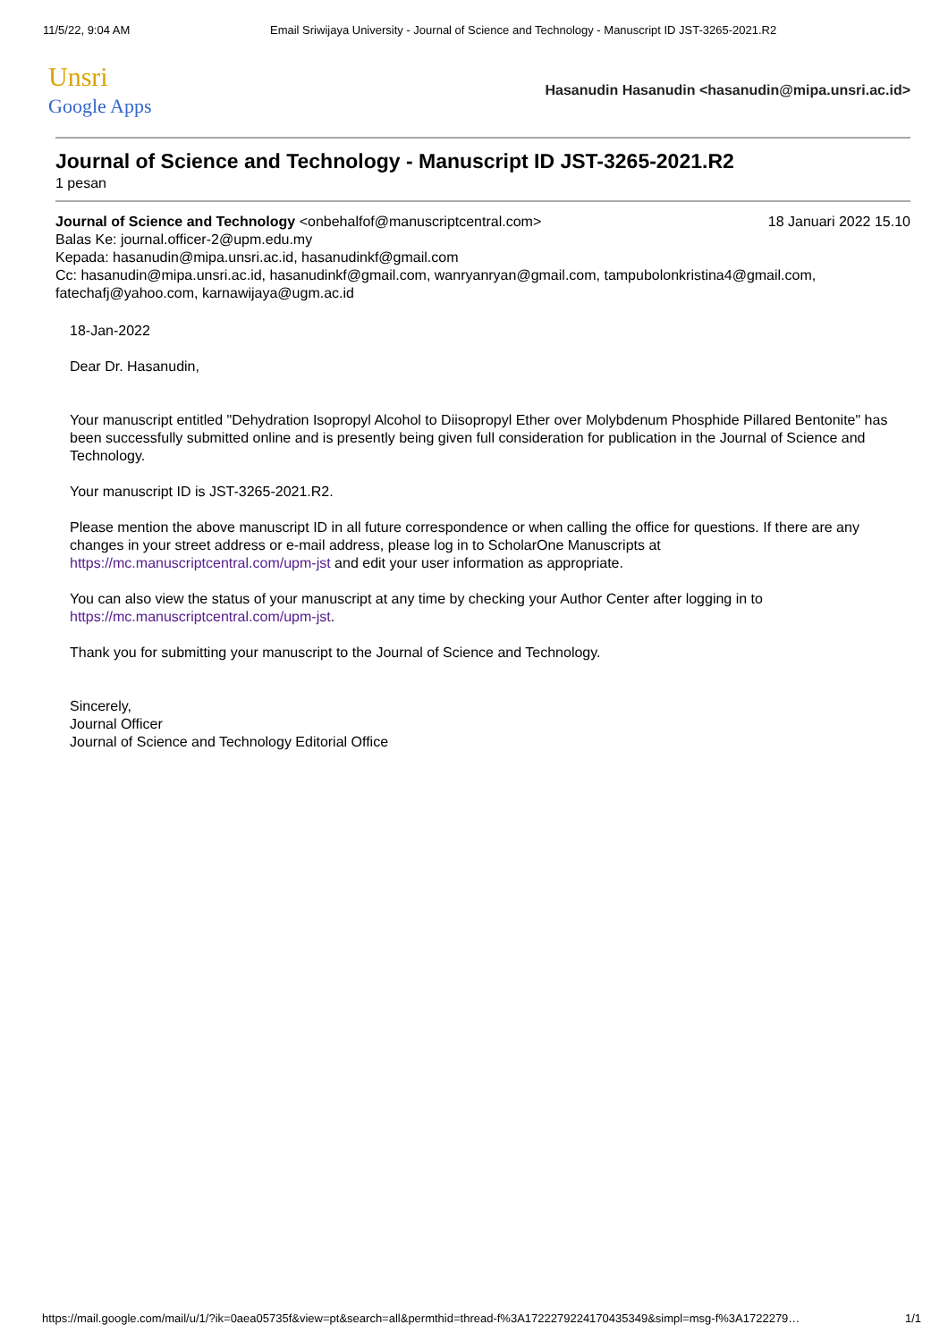11/5/22, 9:04 AM Email Sriwijaya University - Journal of Science and Technology - Manuscript ID JST-3265-2021.R2
Unsri
Google Apps
Hasanudin Hasanudin <hasanudin@mipa.unsri.ac.id>
Journal of Science and Technology - Manuscript ID JST-3265-2021.R2
1 pesan
Journal of Science and Technology <onbehalfof@manuscriptcentral.com>
18 Januari 2022 15.10
Balas Ke: journal.officer-2@upm.edu.my
Kepada: hasanudin@mipa.unsri.ac.id, hasanudinkf@gmail.com
Cc: hasanudin@mipa.unsri.ac.id, hasanudinkf@gmail.com, wanryanryan@gmail.com, tampubolonkristina4@gmail.com, fatechafj@yahoo.com, karnawijaya@ugm.ac.id
18-Jan-2022
Dear Dr. Hasanudin,
Your manuscript entitled "Dehydration Isopropyl Alcohol to Diisopropyl Ether over Molybdenum Phosphide Pillared Bentonite" has been successfully submitted online and is presently being given full consideration for publication in the Journal of Science and Technology.
Your manuscript ID is JST-3265-2021.R2.
Please mention the above manuscript ID in all future correspondence or when calling the office for questions. If there are any changes in your street address or e-mail address, please log in to ScholarOne Manuscripts at https://mc.manuscriptcentral.com/upm-jst and edit your user information as appropriate.
You can also view the status of your manuscript at any time by checking your Author Center after logging in to https://mc.manuscriptcentral.com/upm-jst.
Thank you for submitting your manuscript to the Journal of Science and Technology.
Sincerely,
Journal Officer
Journal of Science and Technology Editorial Office
https://mail.google.com/mail/u/1/?ik=0aea05735f&view=pt&search=all&permthid=thread-f%3A1722279224170435349&simpl=msg-f%3A1722279…
1/1